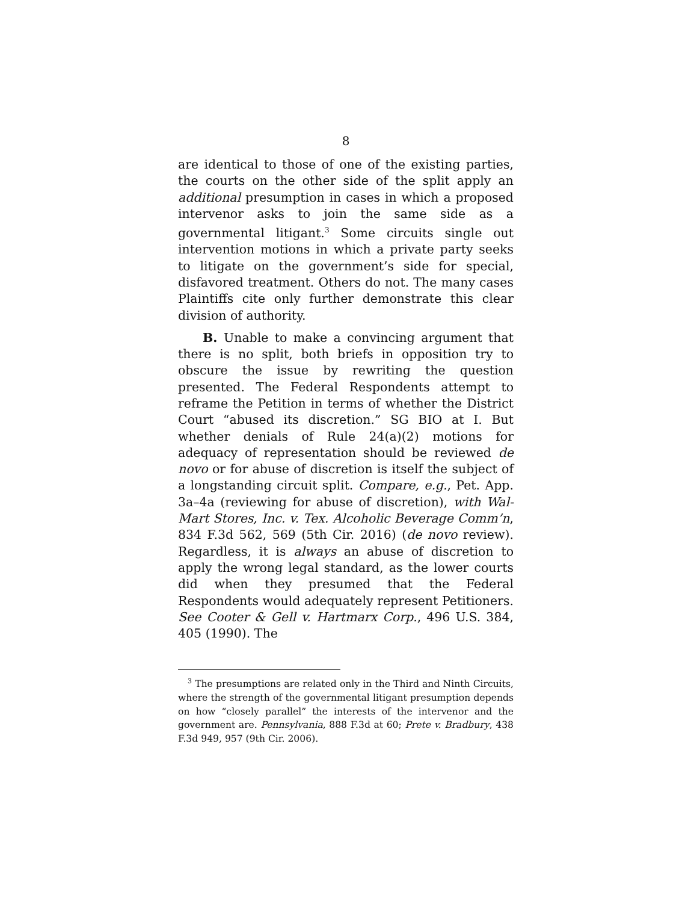8
are identical to those of one of the existing parties, the courts on the other side of the split apply an additional presumption in cases in which a proposed intervenor asks to join the same side as a governmental litigant.<sup>3</sup> Some circuits single out intervention motions in which a private party seeks to litigate on the government’s side for special, disfavored treatment. Others do not. The many cases Plaintiffs cite only further demonstrate this clear division of authority.
B. Unable to make a convincing argument that there is no split, both briefs in opposition try to obscure the issue by rewriting the question presented. The Federal Respondents attempt to reframe the Petition in terms of whether the District Court “abused its discretion.” SG BIO at I. But whether denials of Rule 24(a)(2) motions for adequacy of representation should be reviewed de novo or for abuse of discretion is itself the subject of a longstanding circuit split. Compare, e.g., Pet. App. 3a–4a (reviewing for abuse of discretion), with Wal-Mart Stores, Inc. v. Tex. Alcoholic Beverage Comm’n, 834 F.3d 562, 569 (5th Cir. 2016) (de novo review). Regardless, it is always an abuse of discretion to apply the wrong legal standard, as the lower courts did when they presumed that the Federal Respondents would adequately represent Petitioners. See Cooter & Gell v. Hartmarx Corp., 496 U.S. 384, 405 (1990). The
<sup>3</sup> The presumptions are related only in the Third and Ninth Circuits, where the strength of the governmental litigant presumption depends on how “closely parallel” the interests of the intervenor and the government are. Pennsylvania, 888 F.3d at 60; Prete v. Bradbury, 438 F.3d 949, 957 (9th Cir. 2006).